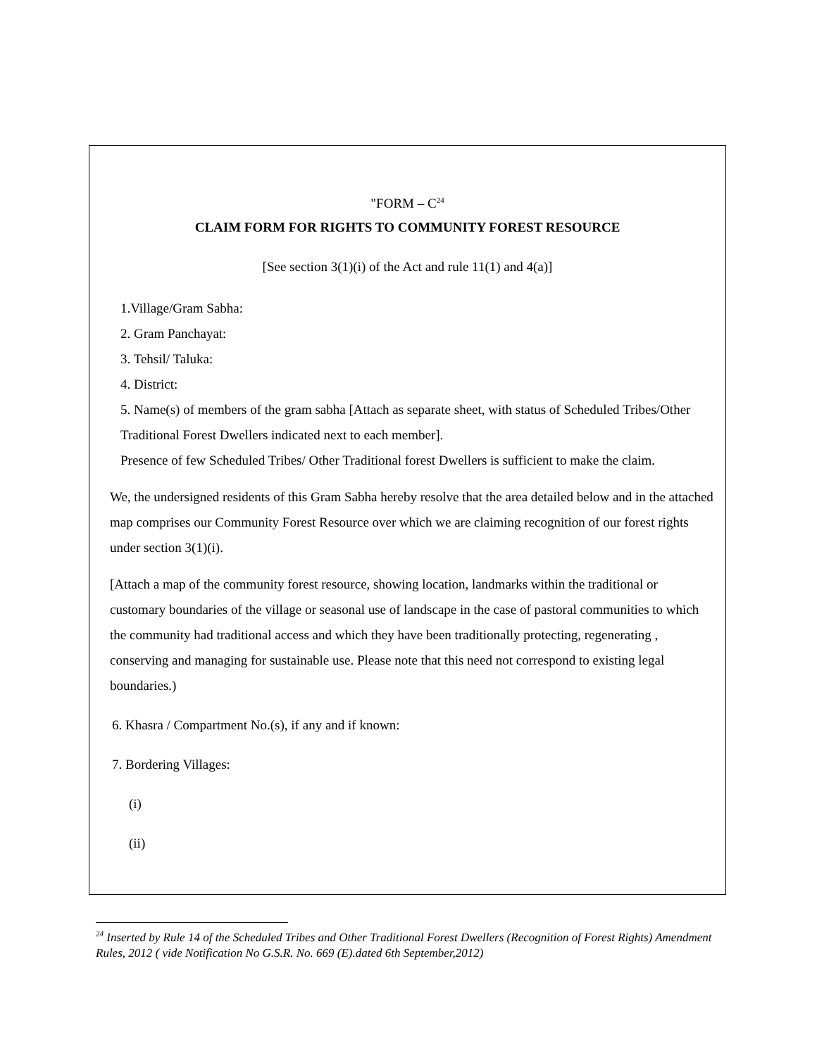"FORM – C<sup>24</sup>
CLAIM FORM FOR RIGHTS TO COMMUNITY FOREST RESOURCE
[See section 3(1)(i) of the Act and rule 11(1) and 4(a)]
1.Village/Gram Sabha:
2. Gram Panchayat:
3. Tehsil/ Taluka:
4. District:
5. Name(s) of members of the gram sabha [Attach as separate sheet, with status of Scheduled Tribes/Other Traditional Forest Dwellers indicated next to each member].
Presence of few Scheduled Tribes/ Other Traditional forest Dwellers is sufficient to make the claim.
We, the undersigned residents of this Gram Sabha hereby resolve that the area detailed below and in the attached map comprises our Community Forest Resource over which we are claiming recognition of our forest rights under section 3(1)(i).
[Attach a map of the community forest resource, showing location, landmarks within the traditional or customary boundaries of the village or seasonal use of landscape in the case of pastoral communities to which the community had traditional access and which they have been traditionally protecting, regenerating , conserving and managing for sustainable use. Please note that this need not correspond to existing legal boundaries.)
6. Khasra / Compartment No.(s), if any and if known:
7. Bordering Villages:
(i)
(ii)
<sup>24</sup> Inserted by Rule 14 of the Scheduled Tribes and Other Traditional Forest Dwellers (Recognition of Forest Rights) Amendment Rules, 2012 ( vide Notification No G.S.R. No. 669 (E).dated 6th September,2012)